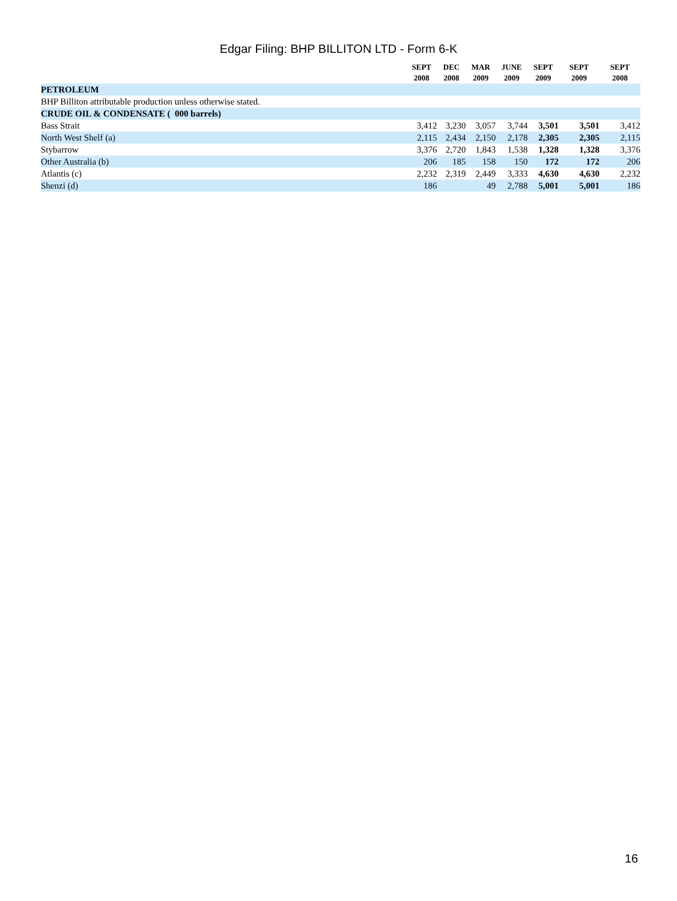Edgar Filing: BHP BILLITON LTD - Form 6-K
| | SEPT 2008 | DEC 2008 | MAR 2009 | JUNE 2009 | SEPT 2009 | SEPT 2009 | SEPT 2008 |
| --- | --- | --- | --- | --- | --- | --- | --- |
| PETROLEUM | | | | | | | |
| BHP Billiton attributable production unless otherwise stated. | | | | | | | |
| CRUDE OIL & CONDENSATE ( 000 barrels) | | | | | | | |
| Bass Strait | 3,412 | 3,230 | 3,057 | 3,744 | 3,501 | 3,501 | 3,412 |
| North West Shelf (a) | 2,115 | 2,434 | 2,150 | 2,178 | 2,305 | 2,305 | 2,115 |
| Stybarrow | 3,376 | 2,720 | 1,843 | 1,538 | 1,328 | 1,328 | 3,376 |
| Other Australia (b) | 206 | 185 | 158 | 150 | 172 | 172 | 206 |
| Atlantis (c) | 2,232 | 2,319 | 2,449 | 3,333 | 4,630 | 4,630 | 2,232 |
| Shenzi (d) | 186 | | 49 | 2,788 | 5,001 | 5,001 | 186 |
16